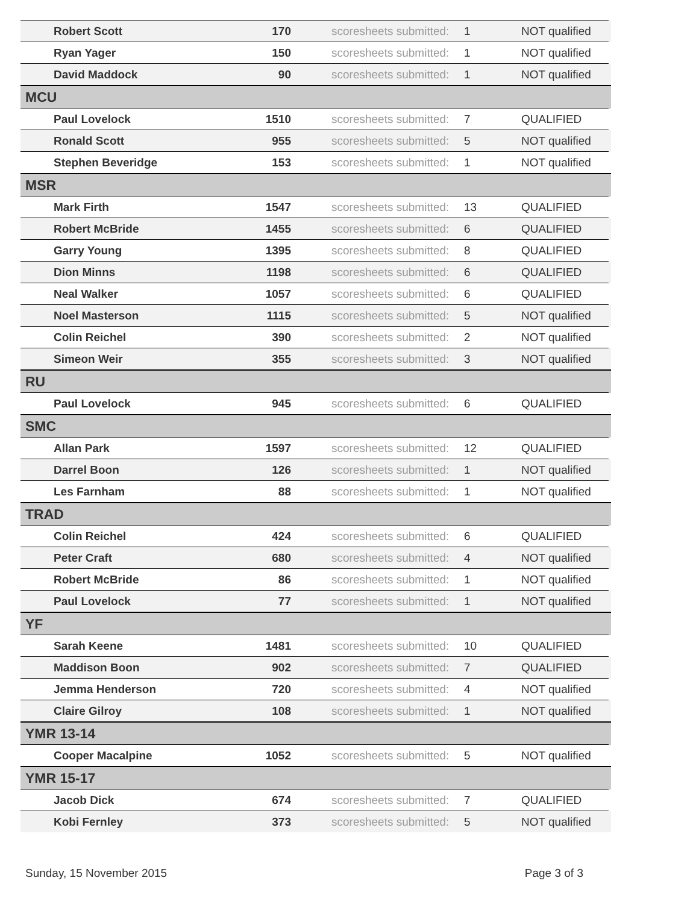| Robert Scott | 170 | scoresheets submitted: | 1 | NOT qualified | |
| Ryan Yager | 150 | scoresheets submitted: | 1 | NOT qualified | |
| David Maddock | 90 | scoresheets submitted: | 1 | NOT qualified | |
| MCU | | | | | |
| Paul Lovelock | 1510 | scoresheets submitted: | 7 | QUALIFIED | |
| Ronald Scott | 955 | scoresheets submitted: | 5 | NOT qualified | |
| Stephen Beveridge | 153 | scoresheets submitted: | 1 | NOT qualified | |
| MSR | | | | | |
| Mark Firth | 1547 | scoresheets submitted: | 13 | QUALIFIED | |
| Robert McBride | 1455 | scoresheets submitted: | 6 | QUALIFIED | |
| Garry Young | 1395 | scoresheets submitted: | 8 | QUALIFIED | |
| Dion Minns | 1198 | scoresheets submitted: | 6 | QUALIFIED | |
| Neal Walker | 1057 | scoresheets submitted: | 6 | QUALIFIED | |
| Noel Masterson | 1115 | scoresheets submitted: | 5 | NOT qualified | |
| Colin Reichel | 390 | scoresheets submitted: | 2 | NOT qualified | |
| Simeon Weir | 355 | scoresheets submitted: | 3 | NOT qualified | |
| RU | | | | | |
| Paul Lovelock | 945 | scoresheets submitted: | 6 | QUALIFIED | |
| SMC | | | | | |
| Allan Park | 1597 | scoresheets submitted: | 12 | QUALIFIED | |
| Darrel Boon | 126 | scoresheets submitted: | 1 | NOT qualified | |
| Les Farnham | 88 | scoresheets submitted: | 1 | NOT qualified | |
| TRAD | | | | | |
| Colin Reichel | 424 | scoresheets submitted: | 6 | QUALIFIED | |
| Peter Craft | 680 | scoresheets submitted: | 4 | NOT qualified | |
| Robert McBride | 86 | scoresheets submitted: | 1 | NOT qualified | |
| Paul Lovelock | 77 | scoresheets submitted: | 1 | NOT qualified | |
| YF | | | | | |
| Sarah Keene | 1481 | scoresheets submitted: | 10 | QUALIFIED | |
| Maddison Boon | 902 | scoresheets submitted: | 7 | QUALIFIED | |
| Jemma Henderson | 720 | scoresheets submitted: | 4 | NOT qualified | |
| Claire Gilroy | 108 | scoresheets submitted: | 1 | NOT qualified | |
| YMR 13-14 | | | | | |
| Cooper Macalpine | 1052 | scoresheets submitted: | 5 | NOT qualified | |
| YMR 15-17 | | | | | |
| Jacob Dick | 674 | scoresheets submitted: | 7 | QUALIFIED | |
| Kobi Fernley | 373 | scoresheets submitted: | 5 | NOT qualified | |
Sunday, 15 November 2015 Page 3 of 3